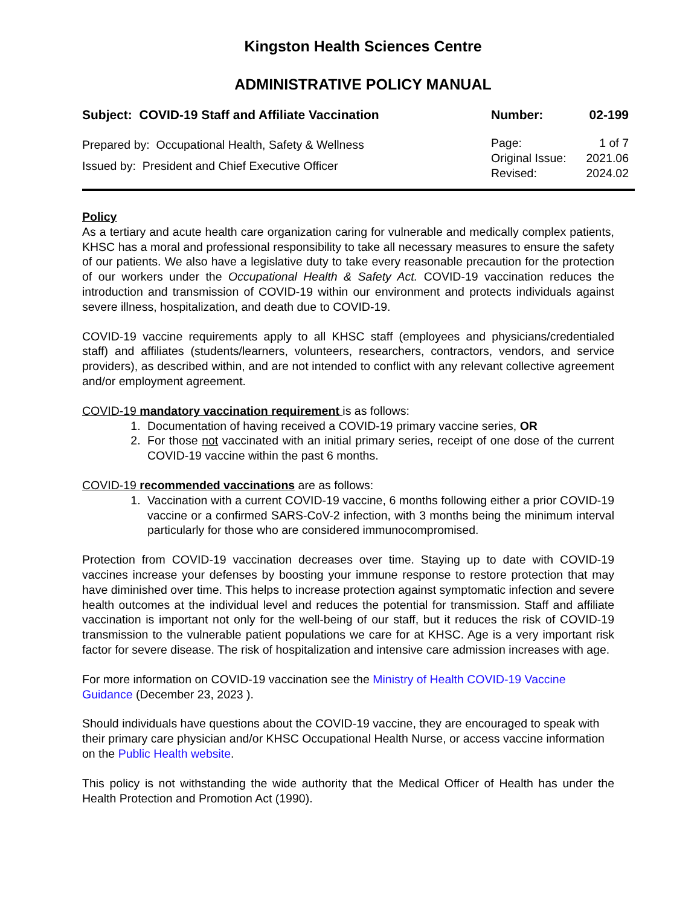Kingston Health Sciences Centre
ADMINISTRATIVE POLICY MANUAL
Subject: COVID-19 Staff and Affiliate Vaccination
Number: 02-199
Prepared by: Occupational Health, Safety & Wellness
Issued by: President and Chief Executive Officer
| Page: | 1 of 7 |
| Original Issue: | 2021.06 |
| Revised: | 2024.02 |
Policy
As a tertiary and acute health care organization caring for vulnerable and medically complex patients, KHSC has a moral and professional responsibility to take all necessary measures to ensure the safety of our patients. We also have a legislative duty to take every reasonable precaution for the protection of our workers under the Occupational Health & Safety Act. COVID-19 vaccination reduces the introduction and transmission of COVID-19 within our environment and protects individuals against severe illness, hospitalization, and death due to COVID-19.
COVID-19 vaccine requirements apply to all KHSC staff (employees and physicians/credentialed staff) and affiliates (students/learners, volunteers, researchers, contractors, vendors, and service providers), as described within, and are not intended to conflict with any relevant collective agreement and/or employment agreement.
COVID-19 mandatory vaccination requirement is as follows:
1. Documentation of having received a COVID-19 primary vaccine series, OR
2. For those not vaccinated with an initial primary series, receipt of one dose of the current COVID-19 vaccine within the past 6 months.
COVID-19 recommended vaccinations are as follows:
1. Vaccination with a current COVID-19 vaccine, 6 months following either a prior COVID-19 vaccine or a confirmed SARS-CoV-2 infection, with 3 months being the minimum interval particularly for those who are considered immunocompromised.
Protection from COVID-19 vaccination decreases over time. Staying up to date with COVID-19 vaccines increase your defenses by boosting your immune response to restore protection that may have diminished over time. This helps to increase protection against symptomatic infection and severe health outcomes at the individual level and reduces the potential for transmission. Staff and affiliate vaccination is important not only for the well-being of our staff, but it reduces the risk of COVID-19 transmission to the vulnerable patient populations we care for at KHSC. Age is a very important risk factor for severe disease. The risk of hospitalization and intensive care admission increases with age.
For more information on COVID-19 vaccination see the Ministry of Health COVID-19 Vaccine Guidance (December 23, 2023 ).
Should individuals have questions about the COVID-19 vaccine, they are encouraged to speak with their primary care physician and/or KHSC Occupational Health Nurse, or access vaccine information on the Public Health website.
This policy is not withstanding the wide authority that the Medical Officer of Health has under the Health Protection and Promotion Act (1990).